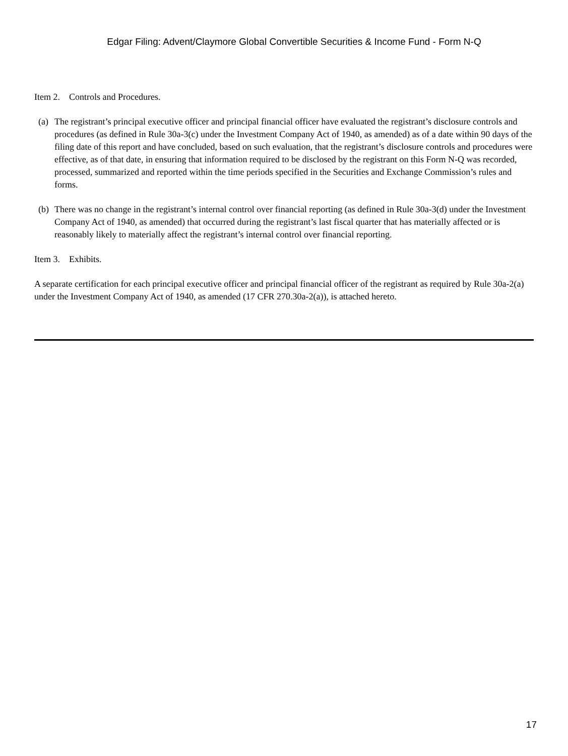Edgar Filing: Advent/Claymore Global Convertible Securities & Income Fund - Form N-Q
Item 2. Controls and Procedures.
(a) The registrant’s principal executive officer and principal financial officer have evaluated the registrant’s disclosure controls and procedures (as defined in Rule 30a-3(c) under the Investment Company Act of 1940, as amended) as of a date within 90 days of the filing date of this report and have concluded, based on such evaluation, that the registrant’s disclosure controls and procedures were effective, as of that date, in ensuring that information required to be disclosed by the registrant on this Form N-Q was recorded, processed, summarized and reported within the time periods specified in the Securities and Exchange Commission’s rules and forms.
(b) There was no change in the registrant’s internal control over financial reporting (as defined in Rule 30a-3(d) under the Investment Company Act of 1940, as amended) that occurred during the registrant’s last fiscal quarter that has materially affected or is reasonably likely to materially affect the registrant’s internal control over financial reporting.
Item 3. Exhibits.
A separate certification for each principal executive officer and principal financial officer of the registrant as required by Rule 30a-2(a) under the Investment Company Act of 1940, as amended (17 CFR 270.30a-2(a)), is attached hereto.
17